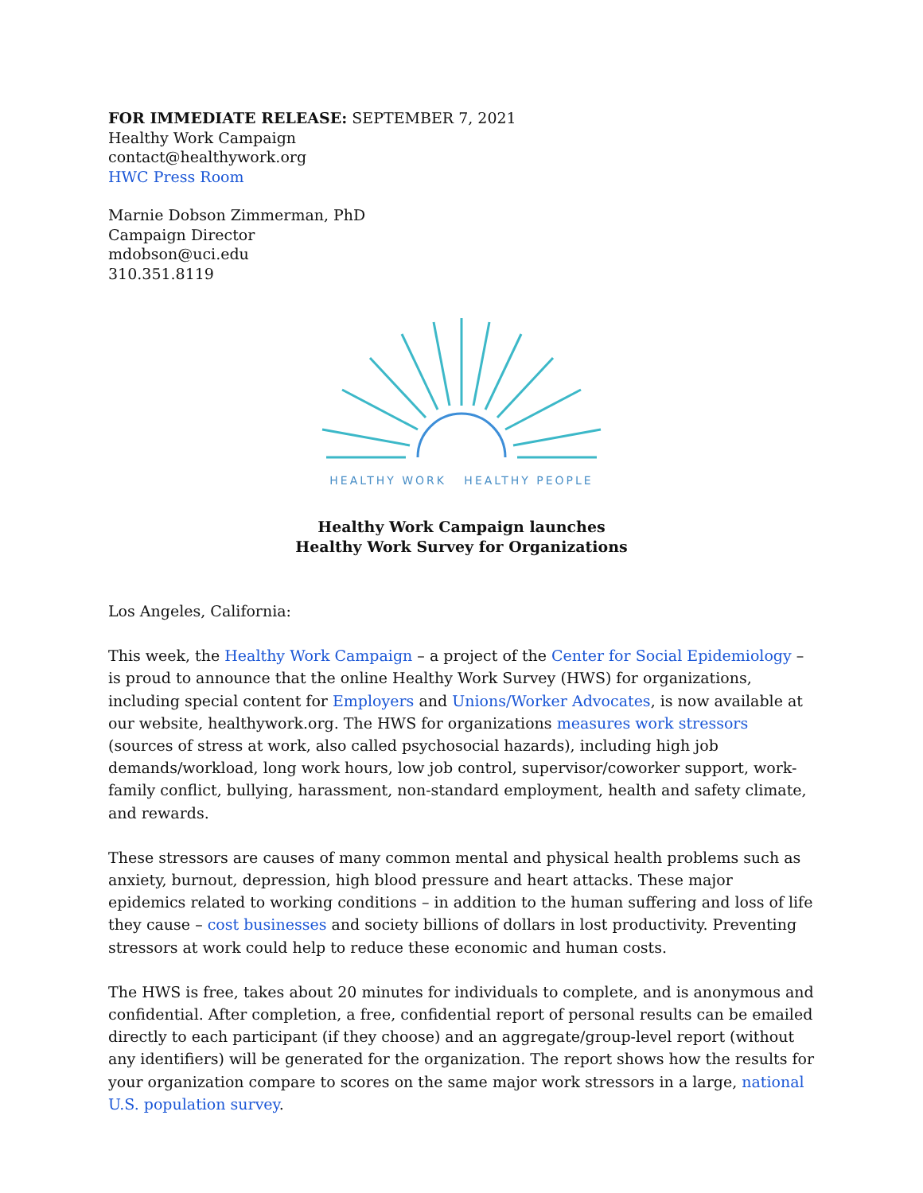FOR IMMEDIATE RELEASE: SEPTEMBER 7, 2021
Healthy Work Campaign
contact@healthywork.org
HWC Press Room
Marnie Dobson Zimmerman, PhD
Campaign Director
mdobson@uci.edu
310.351.8119
HEALTHY WORK HEALTHY PEOPLE
Healthy Work Campaign launches
Healthy Work Survey for Organizations
Los Angeles, California:
This week, the Healthy Work Campaign – a project of the Center for Social Epidemiology – is proud to announce that the online Healthy Work Survey (HWS) for organizations, including special content for Employers and Unions/Worker Advocates, is now available at our website, healthywork.org. The HWS for organizations measures work stressors (sources of stress at work, also called psychosocial hazards), including high job demands/workload, long work hours, low job control, supervisor/coworker support, work-family conflict, bullying, harassment, non-standard employment, health and safety climate, and rewards.
These stressors are causes of many common mental and physical health problems such as anxiety, burnout, depression, high blood pressure and heart attacks. These major epidemics related to working conditions – in addition to the human suffering and loss of life they cause – cost businesses and society billions of dollars in lost productivity. Preventing stressors at work could help to reduce these economic and human costs.
The HWS is free, takes about 20 minutes for individuals to complete, and is anonymous and confidential. After completion, a free, confidential report of personal results can be emailed directly to each participant (if they choose) and an aggregate/group-level report (without any identifiers) will be generated for the organization. The report shows how the results for your organization compare to scores on the same major work stressors in a large, national U.S. population survey.